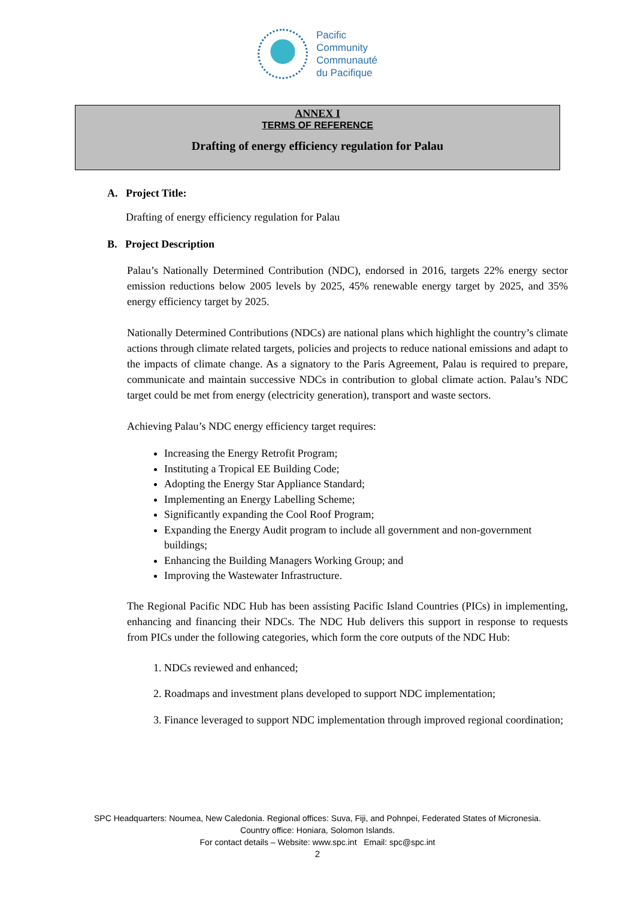Pacific
Community
Communauté
du Pacifique
ANNEX I
TERMS OF REFERENCE
Drafting of energy efficiency regulation for Palau
A. Project Title:
Drafting of energy efficiency regulation for Palau
B. Project Description
Palau’s Nationally Determined Contribution (NDC), endorsed in 2016, targets 22% energy sector emission reductions below 2005 levels by 2025, 45% renewable energy target by 2025, and 35% energy efficiency target by 2025.
Nationally Determined Contributions (NDCs) are national plans which highlight the country’s climate actions through climate related targets, policies and projects to reduce national emissions and adapt to the impacts of climate change. As a signatory to the Paris Agreement, Palau is required to prepare, communicate and maintain successive NDCs in contribution to global climate action. Palau’s NDC target could be met from energy (electricity generation), transport and waste sectors.
Achieving Palau’s NDC energy efficiency target requires:
Increasing the Energy Retrofit Program;
Instituting a Tropical EE Building Code;
Adopting the Energy Star Appliance Standard;
Implementing an Energy Labelling Scheme;
Significantly expanding the Cool Roof Program;
Expanding the Energy Audit program to include all government and non-government buildings;
Enhancing the Building Managers Working Group; and
Improving the Wastewater Infrastructure.
The Regional Pacific NDC Hub has been assisting Pacific Island Countries (PICs) in implementing, enhancing and financing their NDCs. The NDC Hub delivers this support in response to requests from PICs under the following categories, which form the core outputs of the NDC Hub:
1. NDCs reviewed and enhanced;
2. Roadmaps and investment plans developed to support NDC implementation;
3. Finance leveraged to support NDC implementation through improved regional coordination;
SPC Headquarters: Noumea, New Caledonia. Regional offices: Suva, Fiji, and Pohnpei, Federated States of Micronesia.
Country office: Honiara, Solomon Islands.
For contact details – Website: www.spc.int Email: spc@spc.int
2